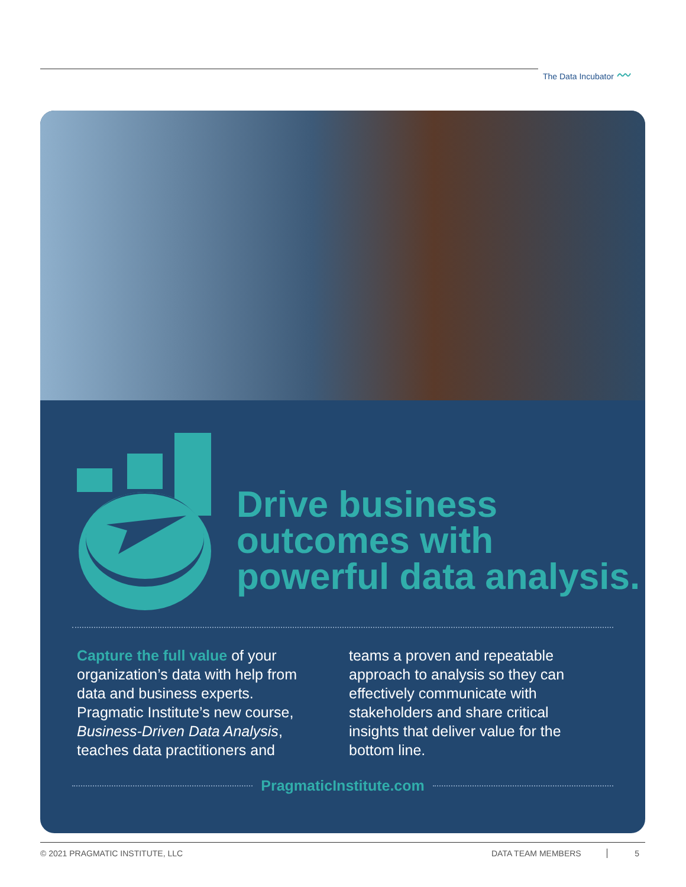The Data Incubator 〰
Drive business
outcomes with
powerful data analysis.
Capture the full value of your organization’s data with help from data and business experts. Pragmatic Institute’s new course, Business-Driven Data Analysis, teaches data practitioners and
teams a proven and repeatable approach to analysis so they can effectively communicate with stakeholders and share critical insights that deliver value for the bottom line.
PragmaticInstitute.com
© 2021 PRAGMATIC INSTITUTE, LLC DATA TEAM MEMBERS 5